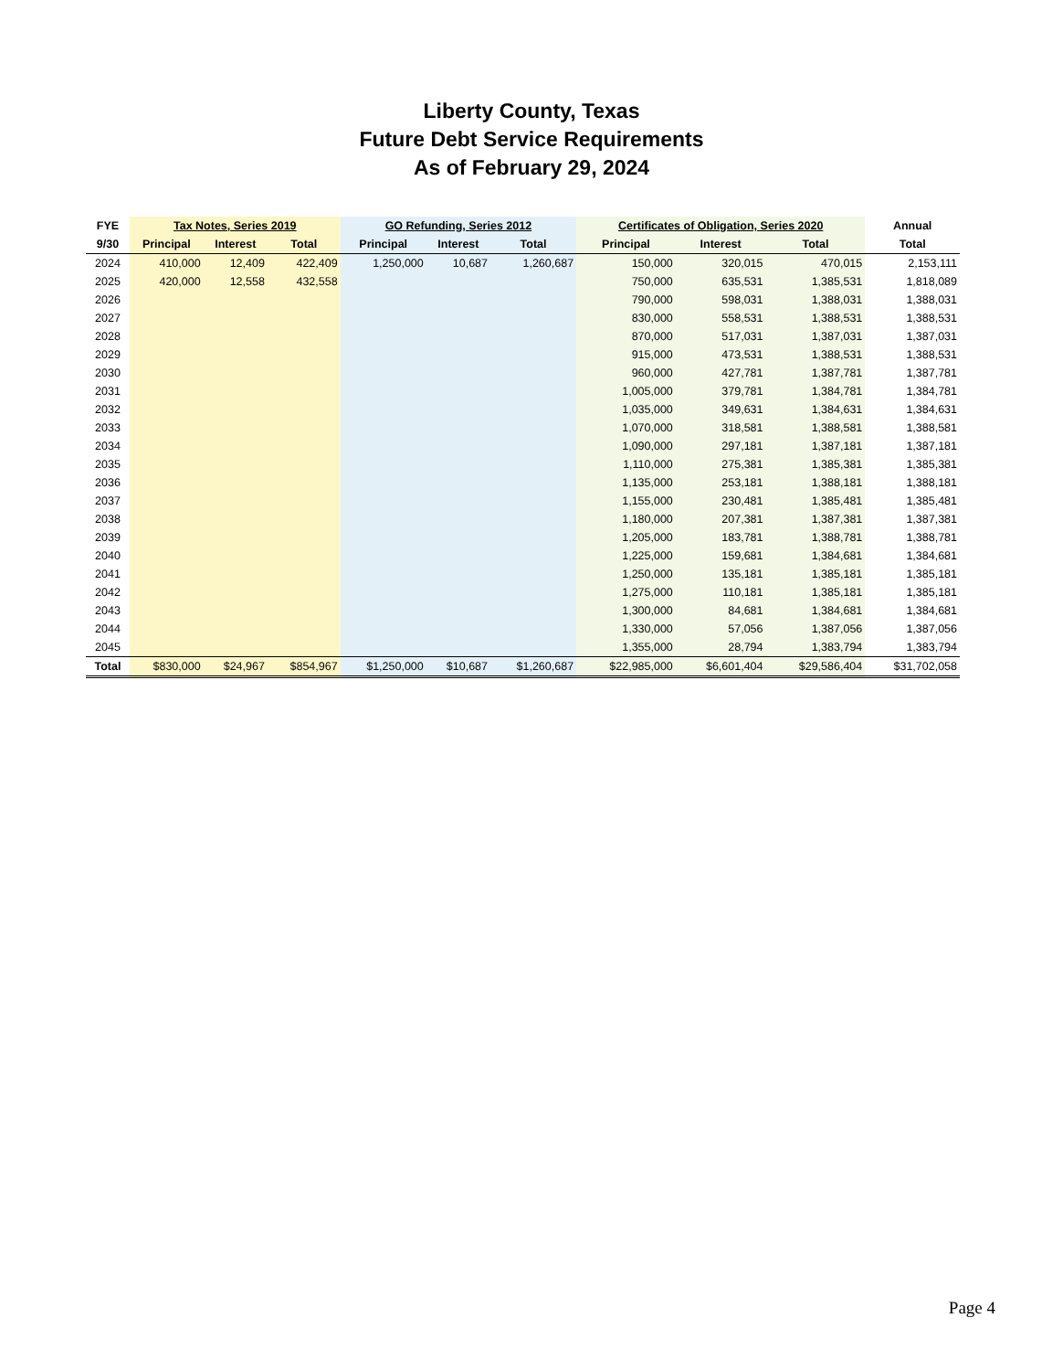Liberty County, Texas
Future Debt Service Requirements
As of February 29, 2024
| FYE | Tax Notes, Series 2019 | | | GO Refunding, Series 2012 | | | Certificates of Obligation, Series 2020 | | | Annual |
| --- | --- | --- | --- | --- | --- | --- | --- | --- | --- | --- |
| 9/30 | Principal | Interest | Total | Principal | Interest | Total | Principal | Interest | Total | Total |
| 2024 | 410,000 | 12,409 | 422,409 | 1,250,000 | 10,687 | 1,260,687 | 150,000 | 320,015 | 470,015 | 2,153,111 |
| 2025 | 420,000 | 12,558 | 432,558 | | | | 750,000 | 635,531 | 1,385,531 | 1,818,089 |
| 2026 | | | | | | | 790,000 | 598,031 | 1,388,031 | 1,388,031 |
| 2027 | | | | | | | 830,000 | 558,531 | 1,388,531 | 1,388,531 |
| 2028 | | | | | | | 870,000 | 517,031 | 1,387,031 | 1,387,031 |
| 2029 | | | | | | | 915,000 | 473,531 | 1,388,531 | 1,388,531 |
| 2030 | | | | | | | 960,000 | 427,781 | 1,387,781 | 1,387,781 |
| 2031 | | | | | | | 1,005,000 | 379,781 | 1,384,781 | 1,384,781 |
| 2032 | | | | | | | 1,035,000 | 349,631 | 1,384,631 | 1,384,631 |
| 2033 | | | | | | | 1,070,000 | 318,581 | 1,388,581 | 1,388,581 |
| 2034 | | | | | | | 1,090,000 | 297,181 | 1,387,181 | 1,387,181 |
| 2035 | | | | | | | 1,110,000 | 275,381 | 1,385,381 | 1,385,381 |
| 2036 | | | | | | | 1,135,000 | 253,181 | 1,388,181 | 1,388,181 |
| 2037 | | | | | | | 1,155,000 | 230,481 | 1,385,481 | 1,385,481 |
| 2038 | | | | | | | 1,180,000 | 207,381 | 1,387,381 | 1,387,381 |
| 2039 | | | | | | | 1,205,000 | 183,781 | 1,388,781 | 1,388,781 |
| 2040 | | | | | | | 1,225,000 | 159,681 | 1,384,681 | 1,384,681 |
| 2041 | | | | | | | 1,250,000 | 135,181 | 1,385,181 | 1,385,181 |
| 2042 | | | | | | | 1,275,000 | 110,181 | 1,385,181 | 1,385,181 |
| 2043 | | | | | | | 1,300,000 | 84,681 | 1,384,681 | 1,384,681 |
| 2044 | | | | | | | 1,330,000 | 57,056 | 1,387,056 | 1,387,056 |
| 2045 | | | | | | | 1,355,000 | 28,794 | 1,383,794 | 1,383,794 |
| Total | $830,000 | $24,967 | $854,967 | $1,250,000 | $10,687 | $1,260,687 | $22,985,000 | $6,601,404 | $29,586,404 | $31,702,058 |
Page 4